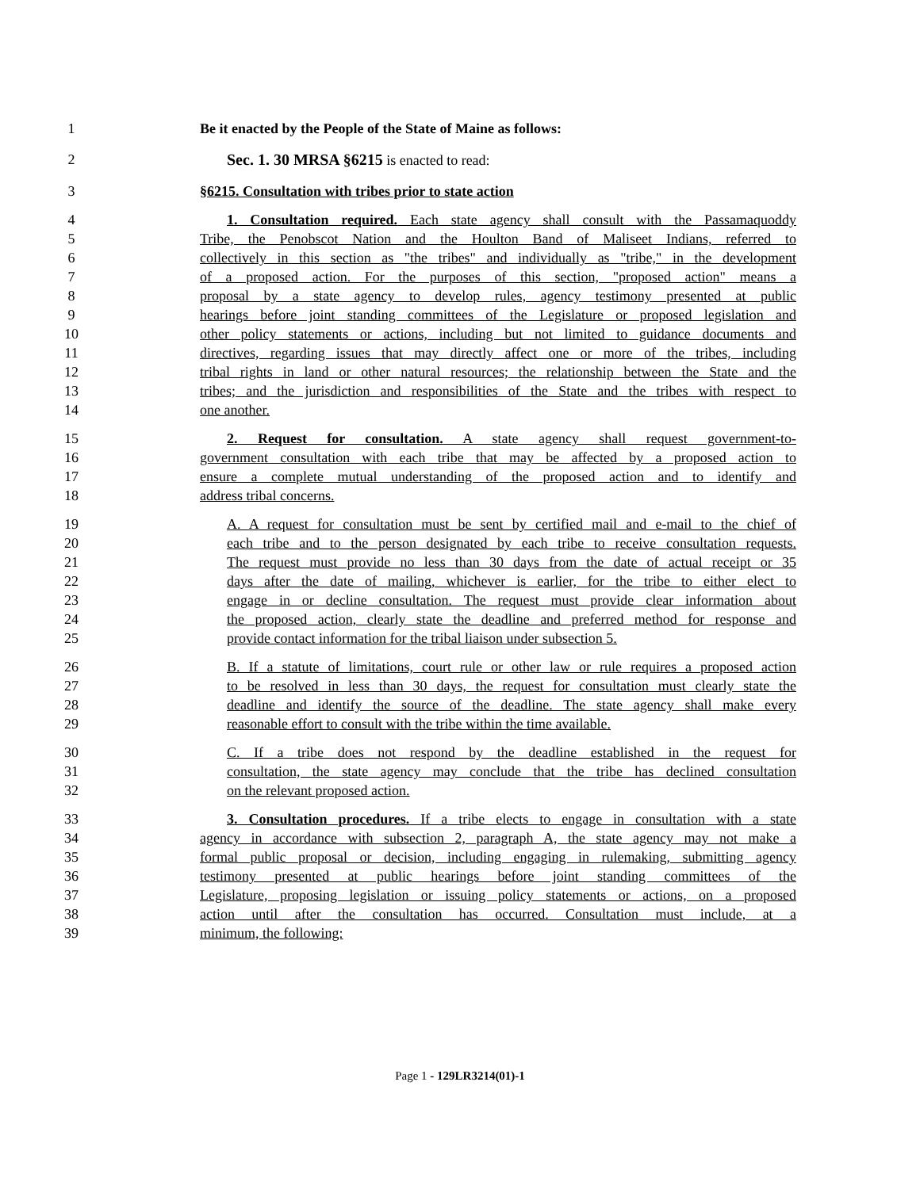1 Be it enacted by the People of the State of Maine as follows:
2 Sec. 1. 30 MRSA §6215 is enacted to read:
3 §6215. Consultation with tribes prior to state action
4 1. Consultation required. Each state agency shall consult with the Passamaquoddy
5 Tribe, the Penobscot Nation and the Houlton Band of Maliseet Indians, referred to
6 collectively in this section as "the tribes" and individually as "tribe," in the development
7 of a proposed action. For the purposes of this section, "proposed action" means a
8 proposal by a state agency to develop rules, agency testimony presented at public
9 hearings before joint standing committees of the Legislature or proposed legislation and
10 other policy statements or actions, including but not limited to guidance documents and
11 directives, regarding issues that may directly affect one or more of the tribes, including
12 tribal rights in land or other natural resources; the relationship between the State and the
13 tribes; and the jurisdiction and responsibilities of the State and the tribes with respect to
14 one another.
15 2. Request for consultation. A state agency shall request government-to-
16 government consultation with each tribe that may be affected by a proposed action to
17 ensure a complete mutual understanding of the proposed action and to identify and
18 address tribal concerns.
19 A. A request for consultation must be sent by certified mail and e-mail to the chief of
20 each tribe and to the person designated by each tribe to receive consultation requests.
21 The request must provide no less than 30 days from the date of actual receipt or 35
22 days after the date of mailing, whichever is earlier, for the tribe to either elect to
23 engage in or decline consultation. The request must provide clear information about
24 the proposed action, clearly state the deadline and preferred method for response and
25 provide contact information for the tribal liaison under subsection 5.
26 B. If a statute of limitations, court rule or other law or rule requires a proposed action
27 to be resolved in less than 30 days, the request for consultation must clearly state the
28 deadline and identify the source of the deadline. The state agency shall make every
29 reasonable effort to consult with the tribe within the time available.
30 C. If a tribe does not respond by the deadline established in the request for
31 consultation, the state agency may conclude that the tribe has declined consultation
32 on the relevant proposed action.
33 3. Consultation procedures. If a tribe elects to engage in consultation with a state
34 agency in accordance with subsection 2, paragraph A, the state agency may not make a
35 formal public proposal or decision, including engaging in rulemaking, submitting agency
36 testimony presented at public hearings before joint standing committees of the
37 Legislature, proposing legislation or issuing policy statements or actions, on a proposed
38 action until after the consultation has occurred. Consultation must include, at a
39 minimum, the following:
Page 1 - 129LR3214(01)-1